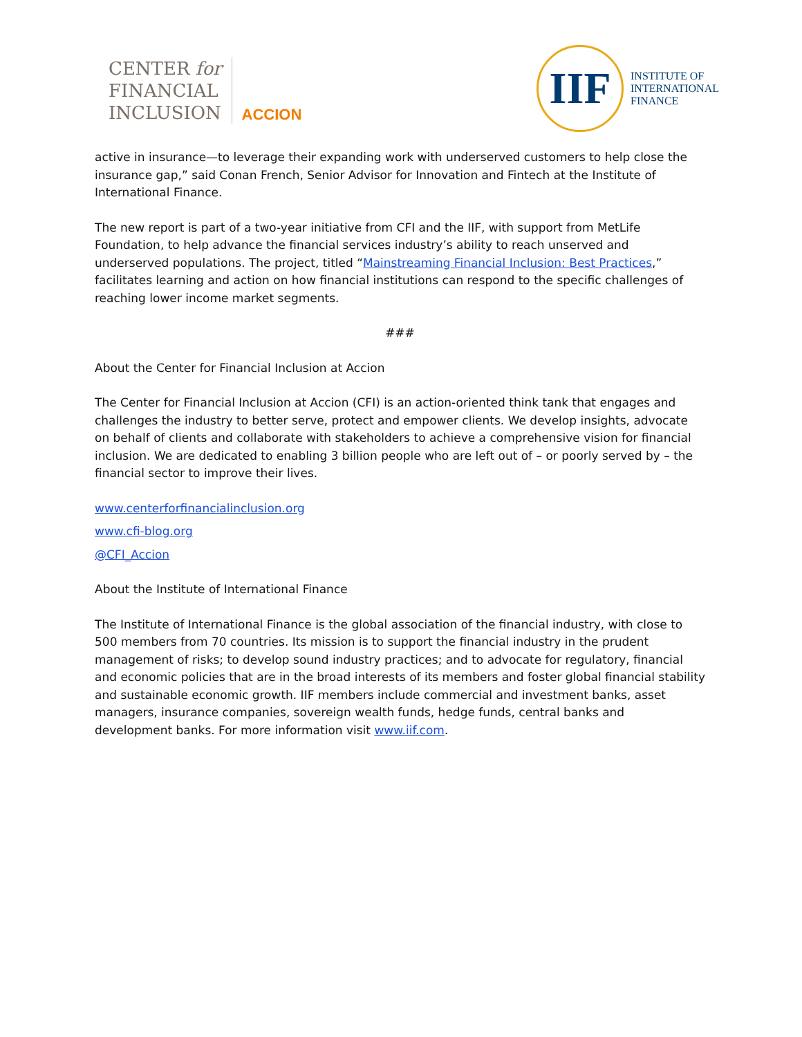CENTER for
FINANCIAL
INCLUSION
ACCION
IIF
INSTITUTE OF
INTERNATIONAL
FINANCE
active in insurance—to leverage their expanding work with underserved customers to help close the insurance gap,” said Conan French, Senior Advisor for Innovation and Fintech at the Institute of International Finance.
The new report is part of a two-year initiative from CFI and the IIF, with support from MetLife Foundation, to help advance the financial services industry’s ability to reach unserved and underserved populations. The project, titled “Mainstreaming Financial Inclusion: Best Practices,” facilitates learning and action on how financial institutions can respond to the specific challenges of reaching lower income market segments.
###
About the Center for Financial Inclusion at Accion
The Center for Financial Inclusion at Accion (CFI) is an action-oriented think tank that engages and challenges the industry to better serve, protect and empower clients. We develop insights, advocate on behalf of clients and collaborate with stakeholders to achieve a comprehensive vision for financial inclusion. We are dedicated to enabling 3 billion people who are left out of – or poorly served by – the financial sector to improve their lives.
www.centerforfinancialinclusion.org
www.cfi-blog.org
@CFI_Accion
About the Institute of International Finance
The Institute of International Finance is the global association of the financial industry, with close to 500 members from 70 countries. Its mission is to support the financial industry in the prudent management of risks; to develop sound industry practices; and to advocate for regulatory, financial and economic policies that are in the broad interests of its members and foster global financial stability and sustainable economic growth. IIF members include commercial and investment banks, asset managers, insurance companies, sovereign wealth funds, hedge funds, central banks and development banks. For more information visit www.iif.com.